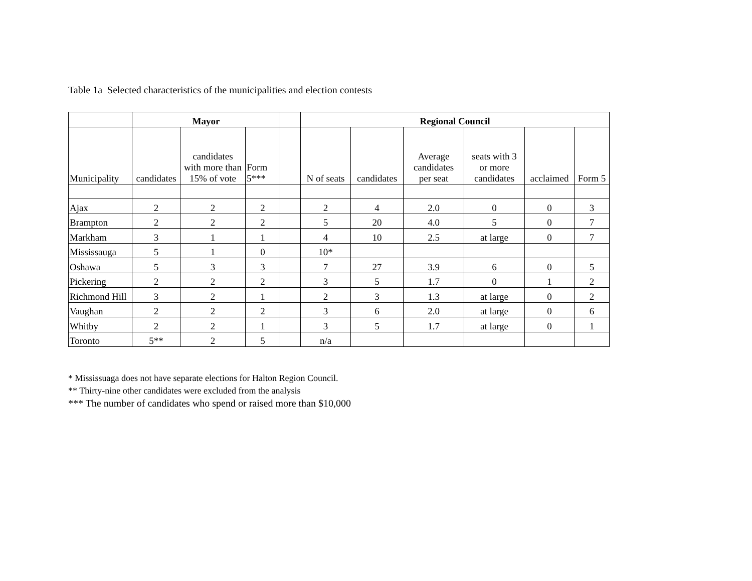Table 1a Selected characteristics of the municipalities and election contests
| | Mayor | | | | Regional Council | | | | | |
| --- | --- | --- | --- | --- | --- | --- | --- | --- | --- | --- |
| Municipality | candidates | candidates with more than 15% of vote | Form 5*** | | N of seats | candidates | Average candidates per seat | seats with 3 or more candidates | acclaimed | Form 5 |
| Ajax | 2 | 2 | 2 | | 2 | 4 | 2.0 | 0 | 0 | 3 |
| Brampton | 2 | 2 | 2 | | 5 | 20 | 4.0 | 5 | 0 | 7 |
| Markham | 3 | 1 | 1 | | 4 | 10 | 2.5 | at large | 0 | 7 |
| Mississauga | 5 | 1 | 0 | | 10* | | | | | |
| Oshawa | 5 | 3 | 3 | | 7 | 27 | 3.9 | 6 | 0 | 5 |
| Pickering | 2 | 2 | 2 | | 3 | 5 | 1.7 | 0 | 1 | 2 |
| Richmond Hill | 3 | 2 | 1 | | 2 | 3 | 1.3 | at large | 0 | 2 |
| Vaughan | 2 | 2 | 2 | | 3 | 6 | 2.0 | at large | 0 | 6 |
| Whitby | 2 | 2 | 1 | | 3 | 5 | 1.7 | at large | 0 | 1 |
| Toronto | 5** | 2 | 5 | | n/a | | | | | |
* Mississuaga does not have separate elections for Halton Region Council.
** Thirty-nine other candidates were excluded from the analysis
*** The number of candidates who spend or raised more than $10,000